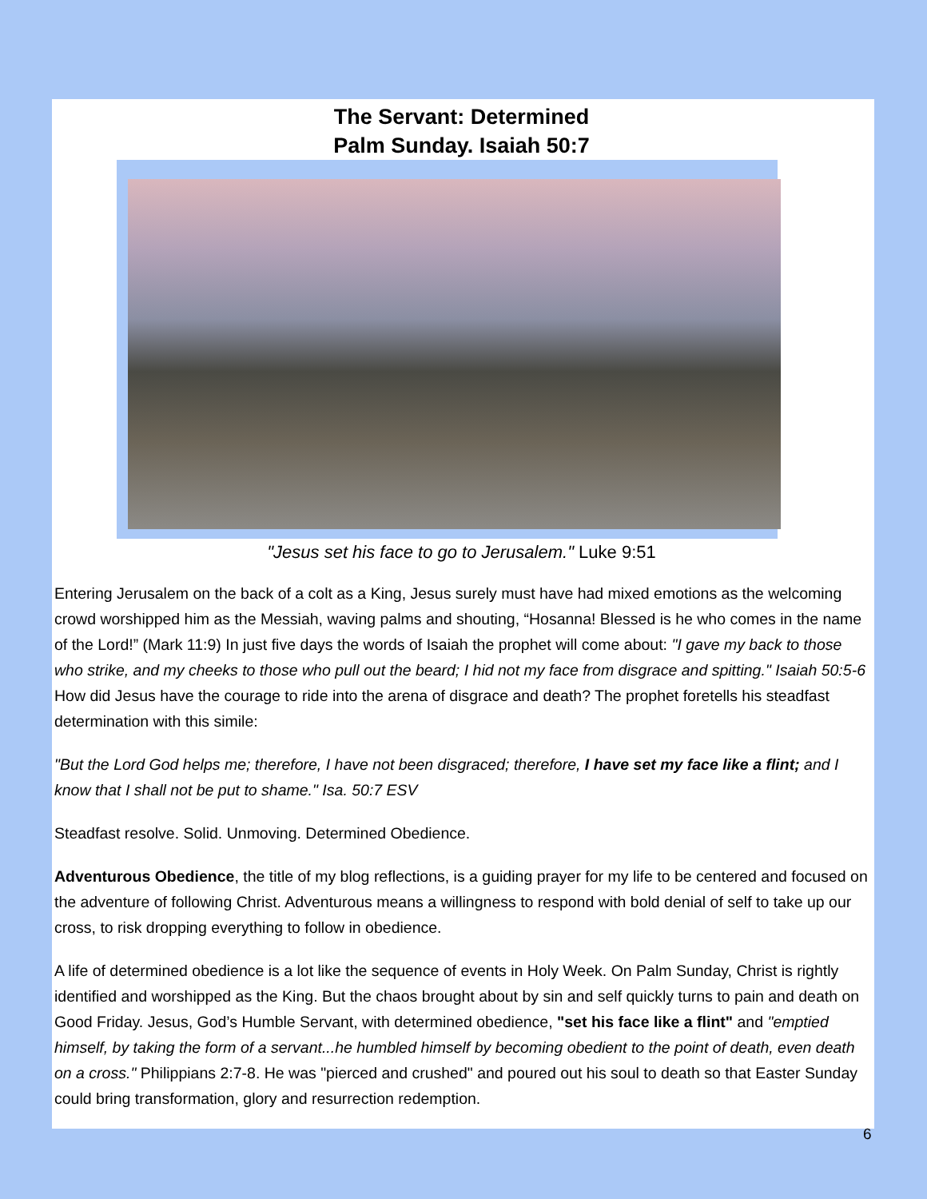The Servant: Determined
Palm Sunday. Isaiah 50:7
"Jesus set his face to go to Jerusalem." Luke 9:51
Entering Jerusalem on the back of a colt as a King, Jesus surely must have had mixed emotions as the welcoming crowd worshipped him as the Messiah, waving palms and shouting, “Hosanna! Blessed is he who comes in the name of the Lord!” (Mark 11:9) In just five days the words of Isaiah the prophet will come about: "I gave my back to those who strike, and my cheeks to those who pull out the beard; I hid not my face from disgrace and spitting." Isaiah 50:5-6 How did Jesus have the courage to ride into the arena of disgrace and death? The prophet foretells his steadfast determination with this simile:
"But the Lord God helps me; therefore, I have not been disgraced; therefore, I have set my face like a flint; and I know that I shall not be put to shame." Isa. 50:7 ESV
Steadfast resolve. Solid. Unmoving. Determined Obedience.
Adventurous Obedience, the title of my blog reflections, is a guiding prayer for my life to be centered and focused on the adventure of following Christ. Adventurous means a willingness to respond with bold denial of self to take up our cross, to risk dropping everything to follow in obedience.
A life of determined obedience is a lot like the sequence of events in Holy Week. On Palm Sunday, Christ is rightly identified and worshipped as the King. But the chaos brought about by sin and self quickly turns to pain and death on Good Friday. Jesus, God’s Humble Servant, with determined obedience, "set his face like a flint" and "emptied himself, by taking the form of a servant...he humbled himself by becoming obedient to the point of death, even death on a cross." Philippians 2:7-8. He was "pierced and crushed" and poured out his soul to death so that Easter Sunday could bring transformation, glory and resurrection redemption.
6